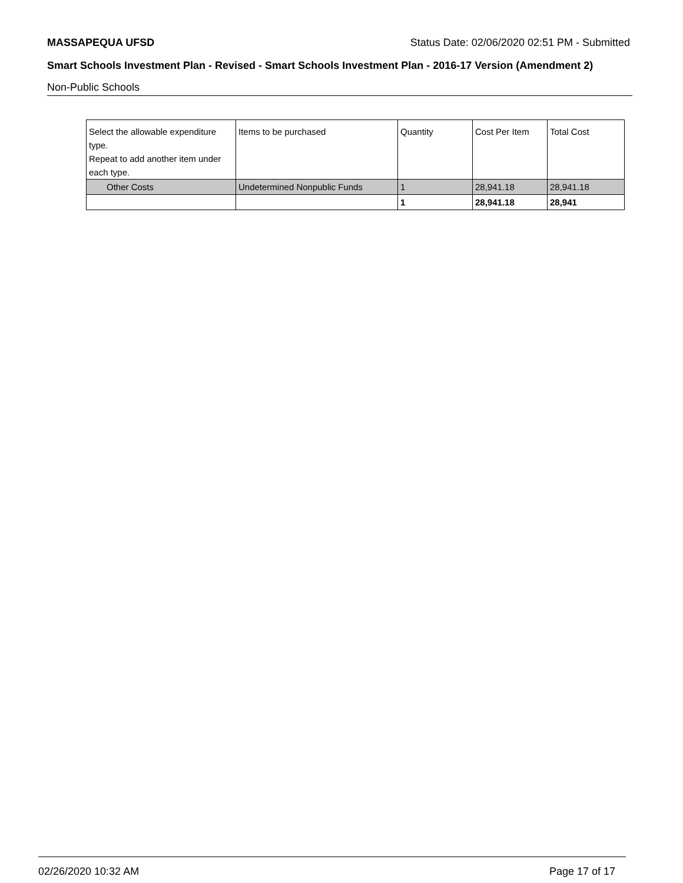MASSAPEQUA UFSD Status Date: 02/06/2020 02:51 PM - Submitted
Smart Schools Investment Plan - Revised - Smart Schools Investment Plan - 2016-17 Version (Amendment 2)
Non-Public Schools
| Select the allowable expenditure type. Repeat to add another item under each type. | Items to be purchased | Quantity | Cost Per Item | Total Cost |
| --- | --- | --- | --- | --- |
| Other Costs | Undetermined Nonpublic Funds | 1 | 28,941.18 | 28,941.18 |
| | | 1 | 28,941.18 | 28,941 |
02/26/2020 10:32 AM Page 17 of 17